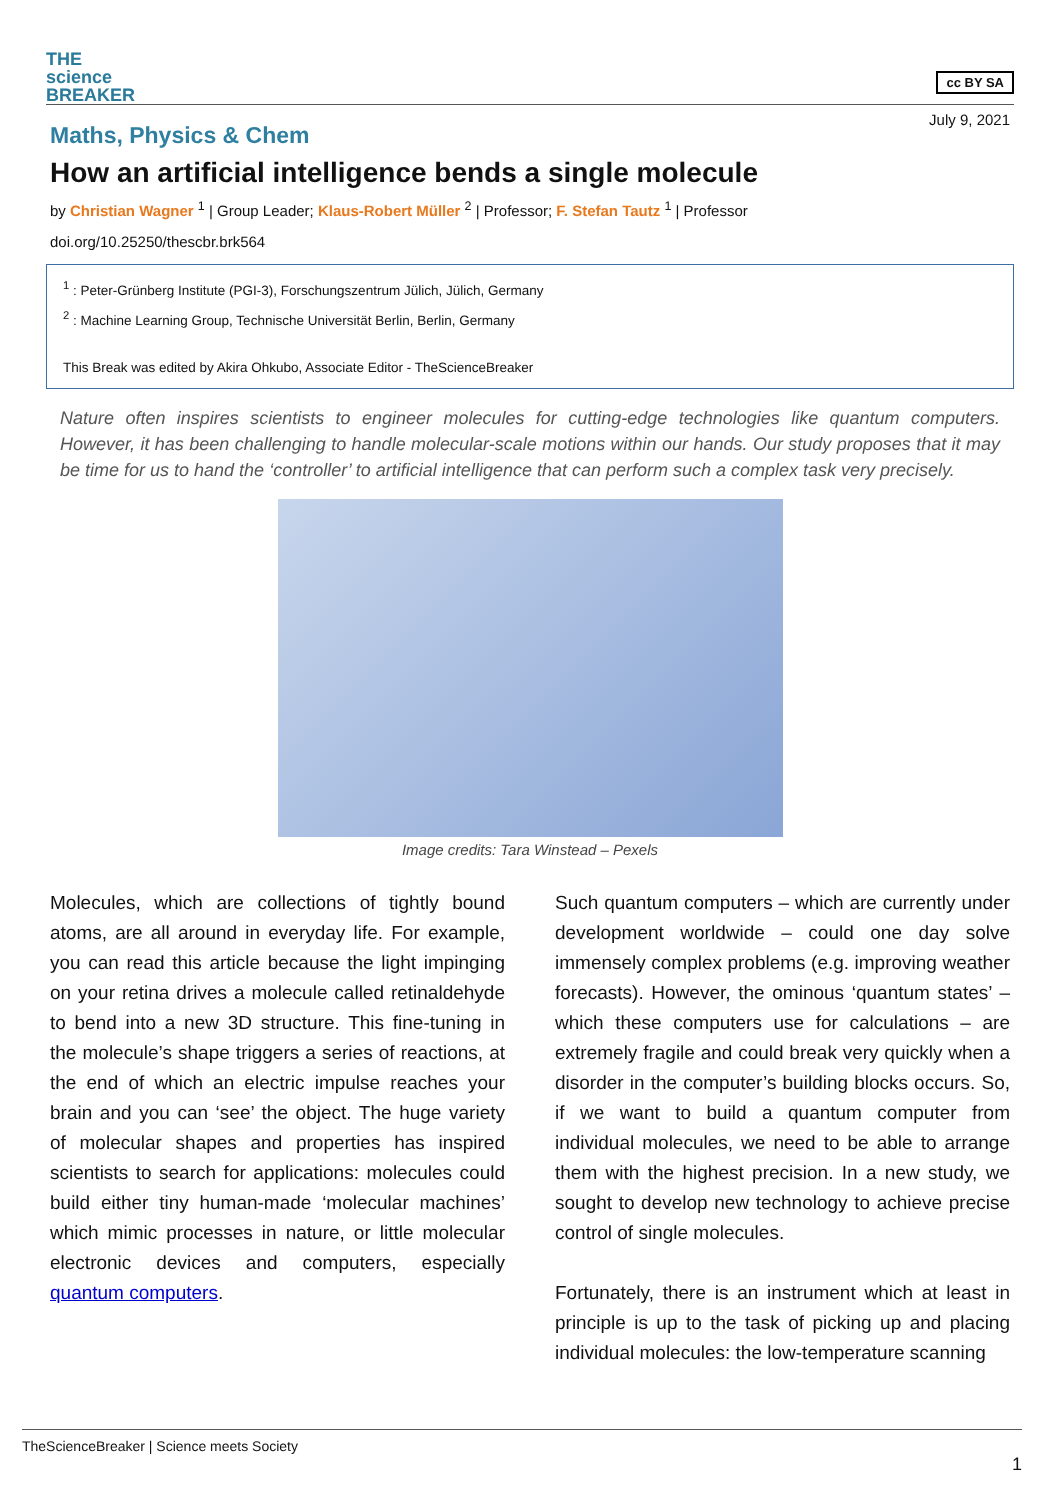THE
science
BREAKER
cc BY SA
July 9, 2021
Maths, Physics & Chem
How an artificial intelligence bends a single molecule
by Christian Wagner <sup>1</sup> | Group Leader; Klaus-Robert Müller <sup>2</sup> | Professor; F. Stefan Tautz <sup>1</sup> | Professor
doi.org/10.25250/thescbr.brk564
<sup>1</sup> : Peter-Grünberg Institute (PGI-3), Forschungszentrum Jülich, Jülich, Germany
<sup>2</sup> : Machine Learning Group, Technische Universität Berlin, Berlin, Germany
This Break was edited by Akira Ohkubo, Associate Editor - TheScienceBreaker
Nature often inspires scientists to engineer molecules for cutting-edge technologies like quantum computers. However, it has been challenging to handle molecular-scale motions within our hands. Our study proposes that it may be time for us to hand the ‘controller’ to artificial intelligence that can perform such a complex task very precisely.
Image credits: Tara Winstead – Pexels
Molecules, which are collections of tightly bound atoms, are all around in everyday life. For example, you can read this article because the light impinging on your retina drives a molecule called retinaldehyde to bend into a new 3D structure. This fine-tuning in the molecule’s shape triggers a series of reactions, at the end of which an electric impulse reaches your brain and you can ‘see’ the object. The huge variety of molecular shapes and properties has inspired scientists to search for applications: molecules could build either tiny human-made ‘molecular machines’ which mimic processes in nature, or little molecular electronic devices and computers, especially quantum computers.
Such quantum computers – which are currently under development worldwide – could one day solve immensely complex problems (e.g. improving weather forecasts). However, the ominous ‘quantum states’ – which these computers use for calculations – are extremely fragile and could break very quickly when a disorder in the computer’s building blocks occurs. So, if we want to build a quantum computer from individual molecules, we need to be able to arrange them with the highest precision. In a new study, we sought to develop new technology to achieve precise control of single molecules.
Fortunately, there is an instrument which at least in principle is up to the task of picking up and placing individual molecules: the low-temperature scanning
TheScienceBreaker | Science meets Society
1